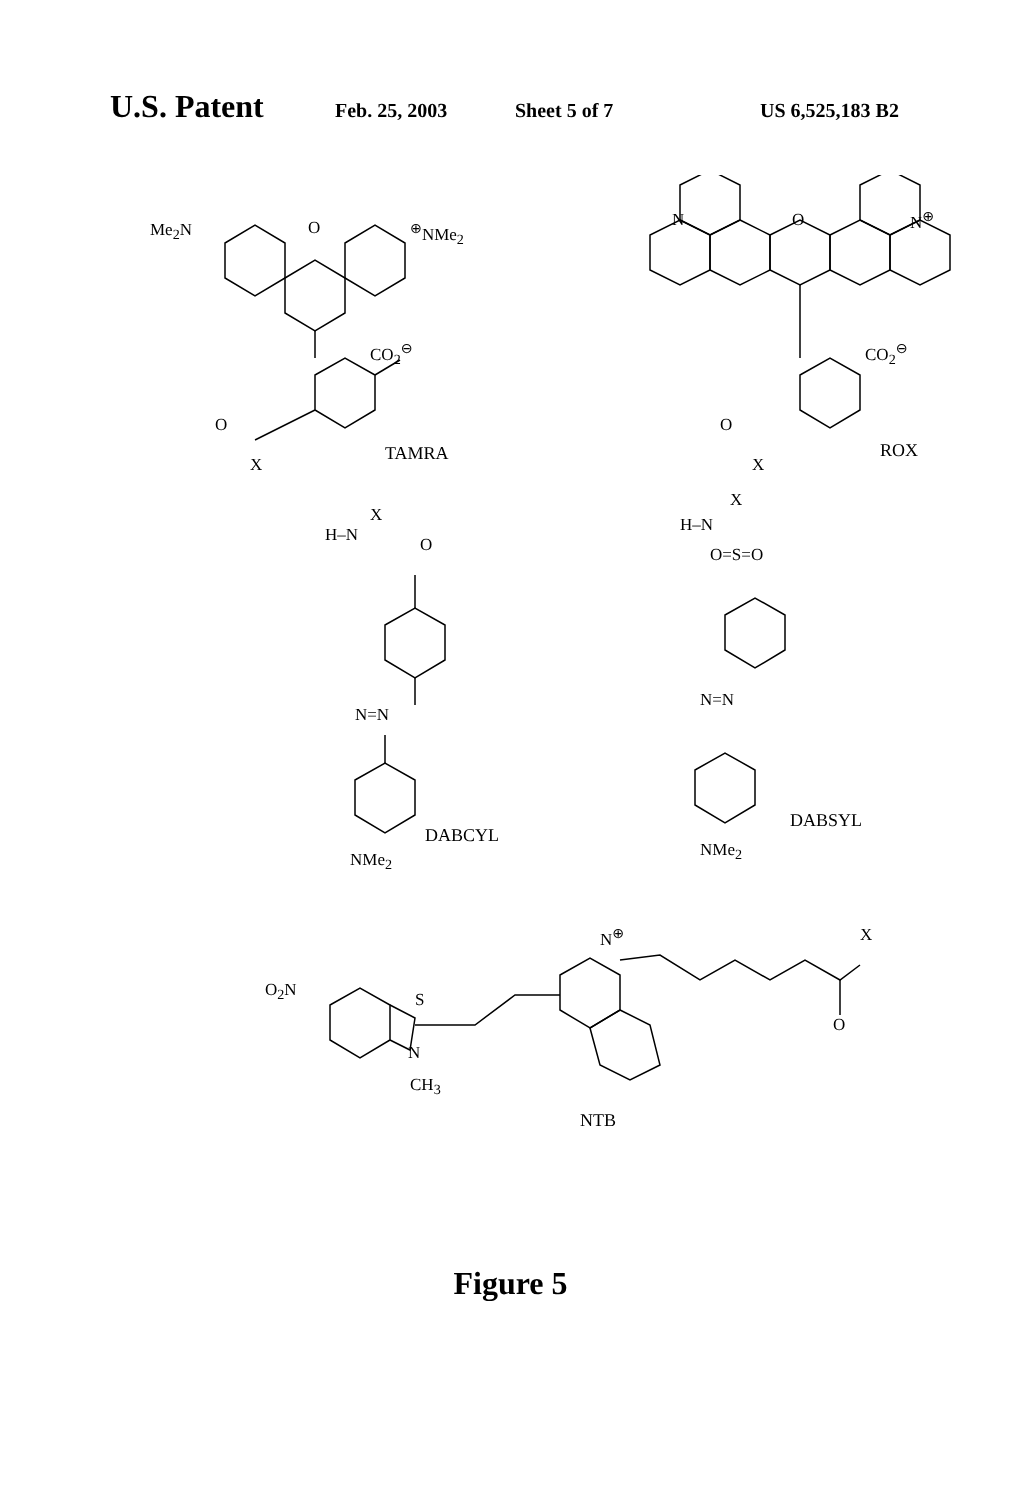U.S. Patent Feb. 25, 2003 Sheet 5 of 7 US 6,525,183 B2
Me<sub>2</sub>N O <sup>⊕</sup>NMe<sub>2</sub>
CO<sub>2</sub><sup>⊖</sup>
O
X
TAMRA
N O N<sup>⊕</sup>
CO<sub>2</sub><sup>⊖</sup>
O
X
ROX
X
H–N O
N=N
NMe<sub>2</sub>
DABCYL
X
H–N
O=S=O
N=N
NMe<sub>2</sub>
DABSYL
O<sub>2</sub>N S
N
CH<sub>3</sub>
N<sup>⊕</sup> X
O
NTB
Figure 5